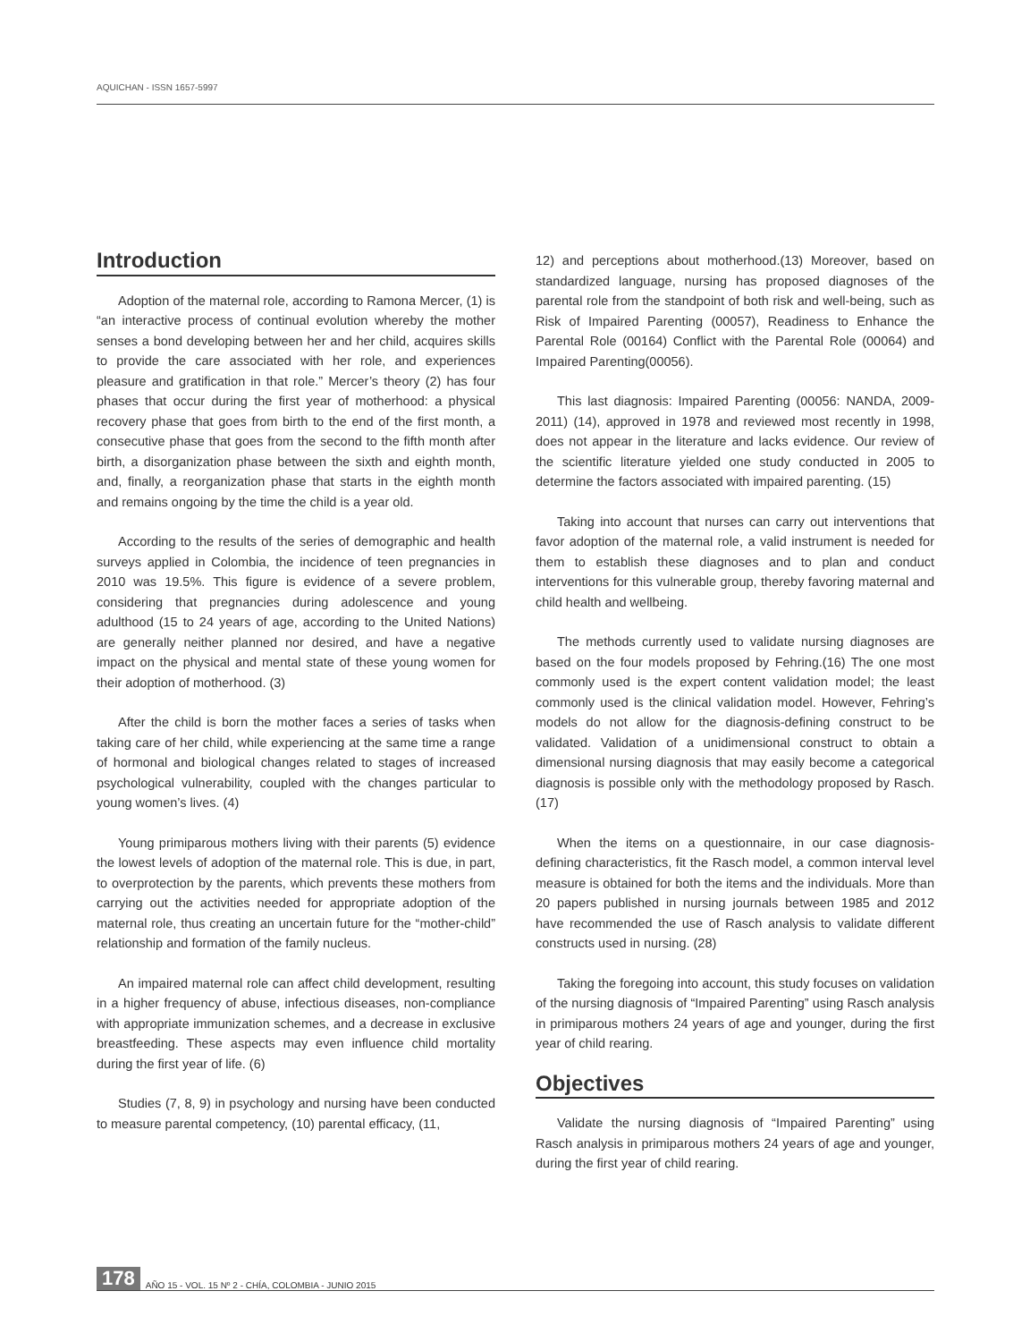AQUICHAN - ISSN 1657-5997
Introduction
Adoption of the maternal role, according to Ramona Mercer, (1) is “an interactive process of continual evolution whereby the mother senses a bond developing between her and her child, acquires skills to provide the care associated with her role, and experiences pleasure and gratification in that role.” Mercer’s theory (2) has four phases that occur during the first year of motherhood: a physical recovery phase that goes from birth to the end of the first month, a consecutive phase that goes from the second to the fifth month after birth, a disorganization phase between the sixth and eighth month, and, finally, a reorganization phase that starts in the eighth month and remains ongoing by the time the child is a year old.
According to the results of the series of demographic and health surveys applied in Colombia, the incidence of teen pregnancies in 2010 was 19.5%. This figure is evidence of a severe problem, considering that pregnancies during adolescence and young adulthood (15 to 24 years of age, according to the United Nations) are generally neither planned nor desired, and have a negative impact on the physical and mental state of these young women for their adoption of motherhood. (3)
After the child is born the mother faces a series of tasks when taking care of her child, while experiencing at the same time a range of hormonal and biological changes related to stages of increased psychological vulnerability, coupled with the changes particular to young women’s lives. (4)
Young primiparous mothers living with their parents (5) evidence the lowest levels of adoption of the maternal role. This is due, in part, to overprotection by the parents, which prevents these mothers from carrying out the activities needed for appropriate adoption of the maternal role, thus creating an uncertain future for the “mother-child” relationship and formation of the family nucleus.
An impaired maternal role can affect child development, resulting in a higher frequency of abuse, infectious diseases, non-compliance with appropriate immunization schemes, and a decrease in exclusive breastfeeding. These aspects may even influence child mortality during the first year of life. (6)
Studies (7, 8, 9) in psychology and nursing have been conducted to measure parental competency, (10) parental efficacy, (11,
12) and perceptions about motherhood.(13) Moreover, based on standardized language, nursing has proposed diagnoses of the parental role from the standpoint of both risk and well-being, such as Risk of Impaired Parenting (00057), Readiness to Enhance the Parental Role (00164) Conflict with the Parental Role (00064) and Impaired Parenting(00056).
This last diagnosis: Impaired Parenting (00056: NANDA, 2009-2011) (14), approved in 1978 and reviewed most recently in 1998, does not appear in the literature and lacks evidence. Our review of the scientific literature yielded one study conducted in 2005 to determine the factors associated with impaired parenting. (15)
Taking into account that nurses can carry out interventions that favor adoption of the maternal role, a valid instrument is needed for them to establish these diagnoses and to plan and conduct interventions for this vulnerable group, thereby favoring maternal and child health and wellbeing.
The methods currently used to validate nursing diagnoses are based on the four models proposed by Fehring.(16) The one most commonly used is the expert content validation model; the least commonly used is the clinical validation model. However, Fehring’s models do not allow for the diagnosis-defining construct to be validated. Validation of a unidimensional construct to obtain a dimensional nursing diagnosis that may easily become a categorical diagnosis is possible only with the methodology proposed by Rasch. (17)
When the items on a questionnaire, in our case diagnosis-defining characteristics, fit the Rasch model, a common interval level measure is obtained for both the items and the individuals. More than 20 papers published in nursing journals between 1985 and 2012 have recommended the use of Rasch analysis to validate different constructs used in nursing. (28)
Taking the foregoing into account, this study focuses on validation of the nursing diagnosis of “Impaired Parenting” using Rasch analysis in primiparous mothers 24 years of age and younger, during the first year of child rearing.
Objectives
Validate the nursing diagnosis of “Impaired Parenting” using Rasch analysis in primiparous mothers 24 years of age and younger, during the first year of child rearing.
178 AÑO 15 - VOL. 15 Nº 2 - CHÍA, COLOMBIA - JUNIO 2015